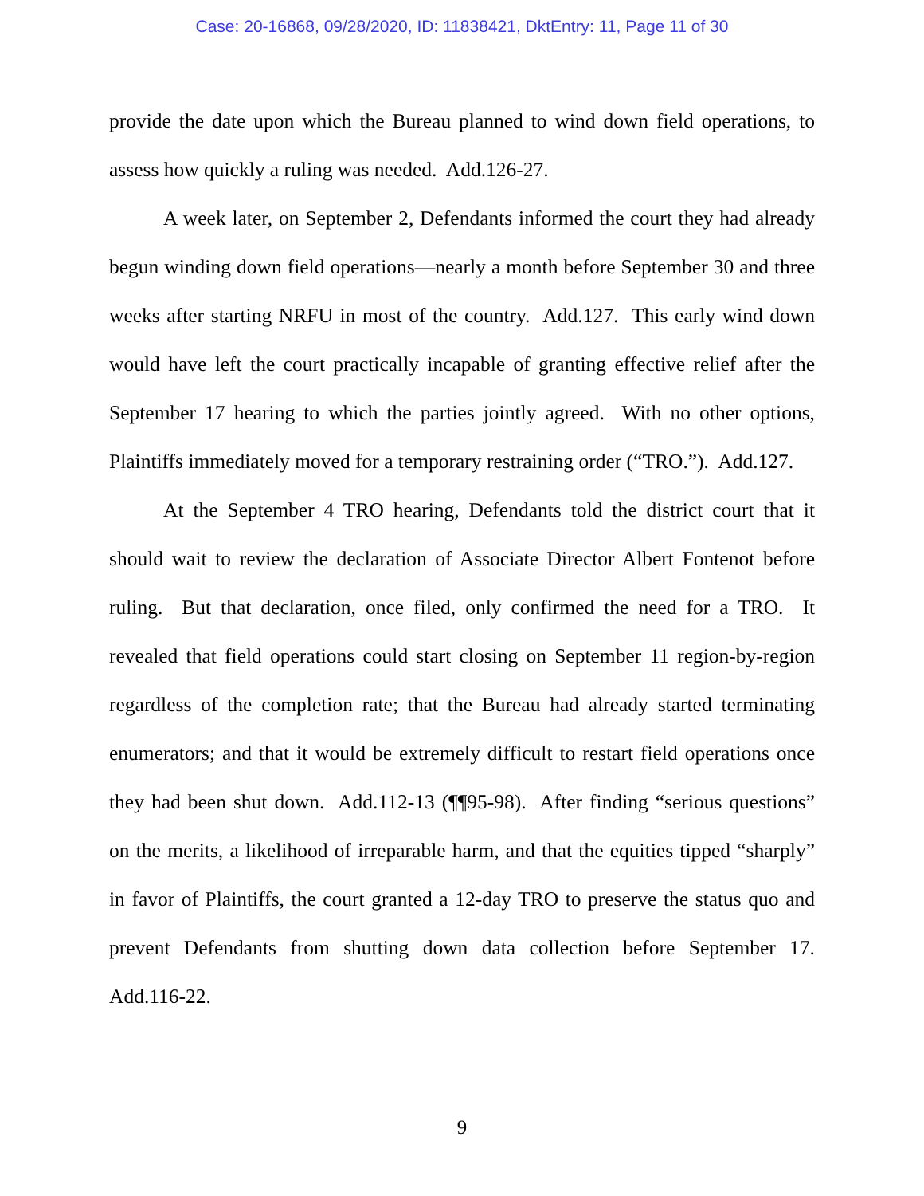Case: 20-16868, 09/28/2020, ID: 11838421, DktEntry: 11, Page 11 of 30
provide the date upon which the Bureau planned to wind down field operations, to assess how quickly a ruling was needed. Add.126-27.
A week later, on September 2, Defendants informed the court they had already begun winding down field operations—nearly a month before September 30 and three weeks after starting NRFU in most of the country. Add.127. This early wind down would have left the court practically incapable of granting effective relief after the September 17 hearing to which the parties jointly agreed. With no other options, Plaintiffs immediately moved for a temporary restraining order (“TRO.”). Add.127.
At the September 4 TRO hearing, Defendants told the district court that it should wait to review the declaration of Associate Director Albert Fontenot before ruling. But that declaration, once filed, only confirmed the need for a TRO. It revealed that field operations could start closing on September 11 region-by-region regardless of the completion rate; that the Bureau had already started terminating enumerators; and that it would be extremely difficult to restart field operations once they had been shut down. Add.112-13 (¶¶95-98). After finding “serious questions” on the merits, a likelihood of irreparable harm, and that the equities tipped “sharply” in favor of Plaintiffs, the court granted a 12-day TRO to preserve the status quo and prevent Defendants from shutting down data collection before September 17. Add.116-22.
9